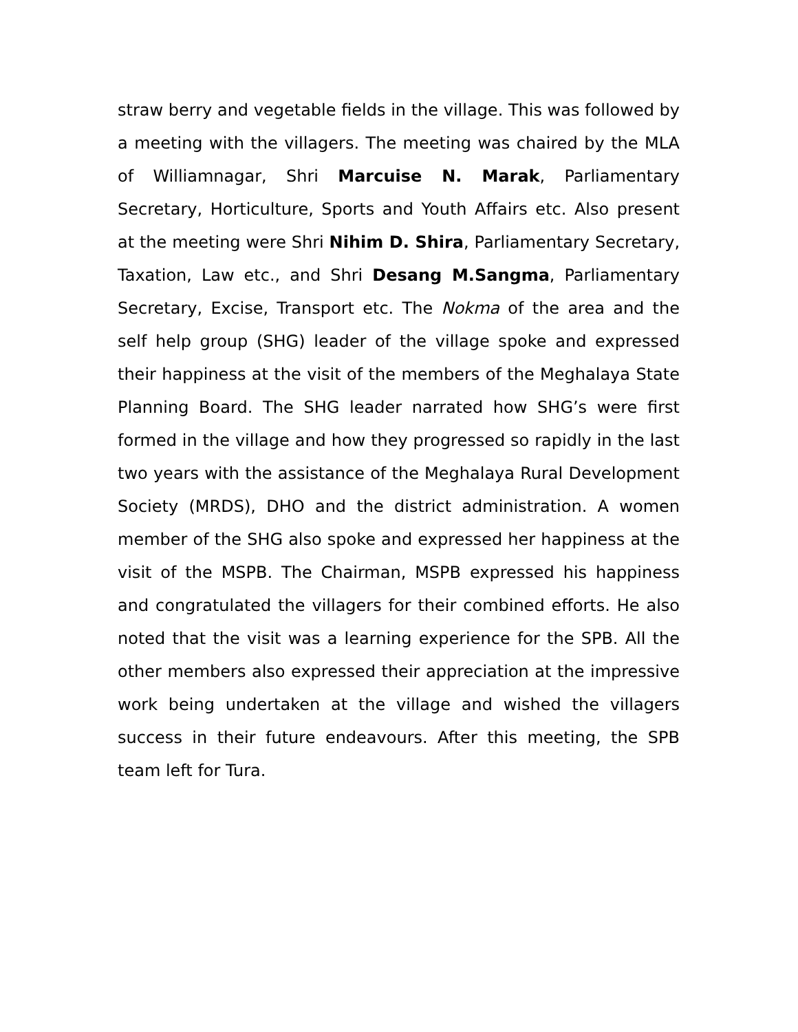straw berry and vegetable fields in the village. This was followed by a meeting with the villagers. The meeting was chaired by the MLA of Williamnagar, Shri Marcuise N. Marak, Parliamentary Secretary, Horticulture, Sports and Youth Affairs etc. Also present at the meeting were Shri Nihim D. Shira, Parliamentary Secretary, Taxation, Law etc., and Shri Desang M.Sangma, Parliamentary Secretary, Excise, Transport etc. The Nokma of the area and the self help group (SHG) leader of the village spoke and expressed their happiness at the visit of the members of the Meghalaya State Planning Board. The SHG leader narrated how SHG’s were first formed in the village and how they progressed so rapidly in the last two years with the assistance of the Meghalaya Rural Development Society (MRDS), DHO and the district administration. A women member of the SHG also spoke and expressed her happiness at the visit of the MSPB. The Chairman, MSPB expressed his happiness and congratulated the villagers for their combined efforts. He also noted that the visit was a learning experience for the SPB. All the other members also expressed their appreciation at the impressive work being undertaken at the village and wished the villagers success in their future endeavours. After this meeting, the SPB team left for Tura.